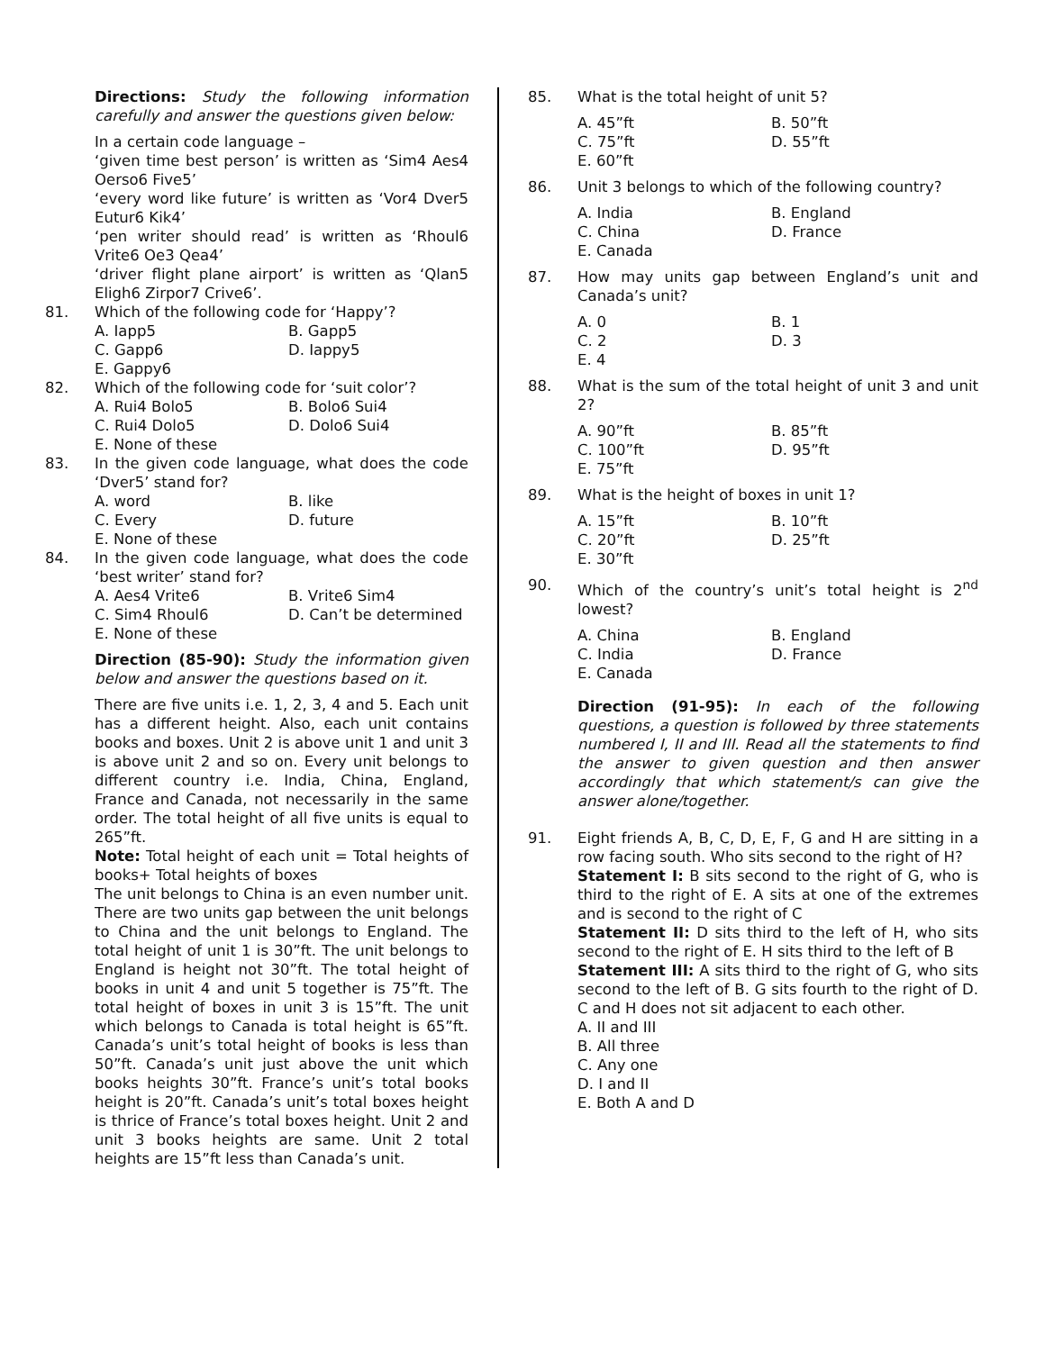Directions: Study the following information carefully and answer the questions given below:
In a certain code language –
‘given time best person’ is written as ‘Sim4 Aes4 Oerso6 Five5’
‘every word like future’ is written as ‘Vor4 Dver5 Eutur6 Kik4’
‘pen writer should read’ is written as ‘Rhoul6 Vrite6 Oe3 Qea4’
‘driver flight plane airport’ is written as ‘Qlan5 Eligh6 Zirpor7 Crive6’.
81. Which of the following code for ‘Happy’?
A. Iapp5 B. Gapp5 C. Gapp6 D. Iappy5 E. Gappy6
82. Which of the following code for ‘suit color’?
A. Rui4 Bolo5 B. Bolo6 Sui4 C. Rui4 Dolo5 D. Dolo6 Sui4 E. None of these
83. In the given code language, what does the code ‘Dver5’ stand for?
A. word B. like C. Every D. future E. None of these
84. In the given code language, what does the code ‘best writer’ stand for?
A. Aes4 Vrite6 B. Vrite6 Sim4 C. Sim4 Rhoul6 D. Can’t be determined E. None of these
Direction (85-90): Study the information given below and answer the questions based on it.
There are five units i.e. 1, 2, 3, 4 and 5. Each unit has a different height. Also, each unit contains books and boxes. Unit 2 is above unit 1 and unit 3 is above unit 2 and so on. Every unit belongs to different country i.e. India, China, England, France and Canada, not necessarily in the same order. The total height of all five units is equal to 265”ft.
Note: Total height of each unit = Total heights of books+ Total heights of boxes
The unit belongs to China is an even number unit. There are two units gap between the unit belongs to China and the unit belongs to England. The total height of unit 1 is 30”ft. The unit belongs to England is height not 30”ft. The total height of books in unit 4 and unit 5 together is 75”ft. The total height of boxes in unit 3 is 15”ft. The unit which belongs to Canada is total height is 65”ft. Canada’s unit’s total height of books is less than 50”ft. Canada’s unit just above the unit which books heights 30”ft. France’s unit’s total books height is 20”ft. Canada’s unit’s total boxes height is thrice of France’s total boxes height. Unit 2 and unit 3 books heights are same. Unit 2 total heights are 15”ft less than Canada’s unit.
85. What is the total height of unit 5?
A. 45”ft B. 50”ft C. 75”ft D. 55”ft E. 60”ft
86. Unit 3 belongs to which of the following country?
A. India B. England C. China D. France E. Canada
87. How may units gap between England’s unit and Canada’s unit?
A. 0 B. 1 C. 2 D. 3 E. 4
88. What is the sum of the total height of unit 3 and unit 2?
A. 90”ft B. 85”ft C. 100”ft D. 95”ft E. 75”ft
89. What is the height of boxes in unit 1?
A. 15”ft B. 10”ft C. 20”ft D. 25”ft E. 30”ft
90. Which of the country’s unit’s total height is 2<sup>nd</sup> lowest?
A. China B. England C. India D. France E. Canada
Direction (91-95): In each of the following questions, a question is followed by three statements numbered I, II and III. Read all the statements to find the answer to given question and then answer accordingly that which statement/s can give the answer alone/together.
91. Eight friends A, B, C, D, E, F, G and H are sitting in a row facing south. Who sits second to the right of H?
Statement I: B sits second to the right of G, who is third to the right of E. A sits at one of the extremes and is second to the right of C
Statement II: D sits third to the left of H, who sits second to the right of E. H sits third to the left of B
Statement III: A sits third to the right of G, who sits second to the left of B. G sits fourth to the right of D. C and H does not sit adjacent to each other.
A. II and III
B. All three
C. Any one
D. I and II
E. Both A and D